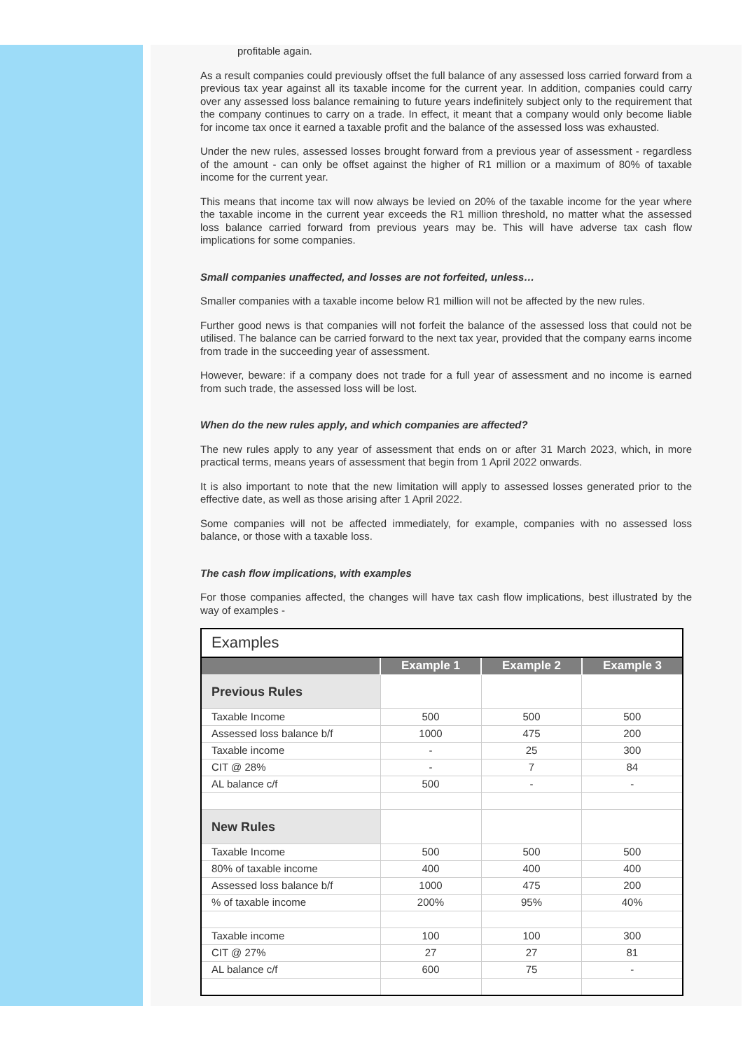profitable again.
As a result companies could previously offset the full balance of any assessed loss carried forward from a previous tax year against all its taxable income for the current year. In addition, companies could carry over any assessed loss balance remaining to future years indefinitely subject only to the requirement that the company continues to carry on a trade. In effect, it meant that a company would only become liable for income tax once it earned a taxable profit and the balance of the assessed loss was exhausted.
Under the new rules, assessed losses brought forward from a previous year of assessment - regardless of the amount - can only be offset against the higher of R1 million or a maximum of 80% of taxable income for the current year.
This means that income tax will now always be levied on 20% of the taxable income for the year where the taxable income in the current year exceeds the R1 million threshold, no matter what the assessed loss balance carried forward from previous years may be. This will have adverse tax cash flow implications for some companies.
Small companies unaffected, and losses are not forfeited, unless…
Smaller companies with a taxable income below R1 million will not be affected by the new rules.
Further good news is that companies will not forfeit the balance of the assessed loss that could not be utilised. The balance can be carried forward to the next tax year, provided that the company earns income from trade in the succeeding year of assessment.
However, beware: if a company does not trade for a full year of assessment and no income is earned from such trade, the assessed loss will be lost.
When do the new rules apply, and which companies are affected?
The new rules apply to any year of assessment that ends on or after 31 March 2023, which, in more practical terms, means years of assessment that begin from 1 April 2022 onwards.
It is also important to note that the new limitation will apply to assessed losses generated prior to the effective date, as well as those arising after 1 April 2022.
Some companies will not be affected immediately, for example, companies with no assessed loss balance, or those with a taxable loss.
The cash flow implications, with examples
For those companies affected, the changes will have tax cash flow implications, best illustrated by the way of examples -
| Examples | | | |
| | Example 1 | Example 2 | Example 3 |
| Previous Rules | | | |
| Taxable Income | 500 | 500 | 500 |
| Assessed loss balance b/f | 1000 | 475 | 200 |
| Taxable income | - | 25 | 300 |
| CIT @ 28% | - | 7 | 84 |
| AL balance c/f | 500 | - | - |
| New Rules | | | |
| Taxable Income | 500 | 500 | 500 |
| 80% of taxable income | 400 | 400 | 400 |
| Assessed loss balance b/f | 1000 | 475 | 200 |
| % of taxable income | 200% | 95% | 40% |
| Taxable income | 100 | 100 | 300 |
| CIT @ 27% | 27 | 27 | 81 |
| AL balance c/f | 600 | 75 | - |